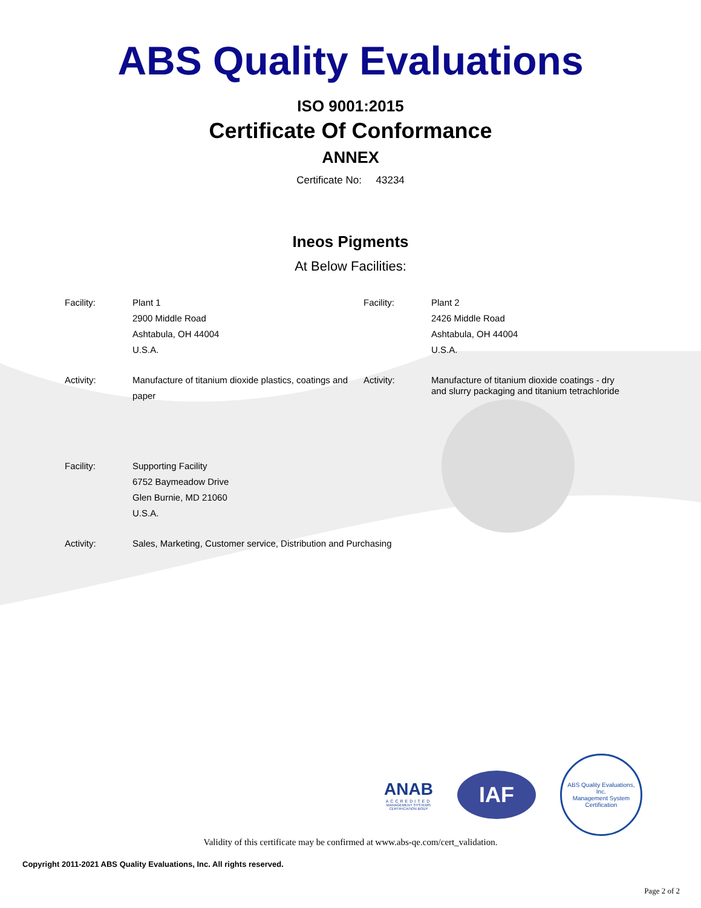ABS Quality Evaluations
ISO 9001:2015
Certificate Of Conformance
ANNEX
Certificate No: 43234
Ineos Pigments
At Below Facilities:
Facility:
Plant 1
2900 Middle Road
Ashtabula, OH 44004
U.S.A.
Facility:
Plant 2
2426 Middle Road
Ashtabula, OH 44004
U.S.A.
Activity:
Manufacture of titanium dioxide plastics, coatings and paper
Activity:
Manufacture of titanium dioxide coatings - dry and slurry packaging and titanium tetrachloride
Facility:
Supporting Facility
6752 Baymeadow Drive
Glen Burnie, MD 21060
U.S.A.
Activity:
Sales, Marketing, Customer service, Distribution and Purchasing
ANAB
ACCREDITED
MANAGEMENT SYSTEMS
CERTIFICATION BODY
IAF
ABS Quality Evaluations, Inc.
Management System Certification
Validity of this certificate may be confirmed at www.abs-qe.com/cert_validation.
Copyright 2011-2021 ABS Quality Evaluations, Inc. All rights reserved.
Page 2 of 2